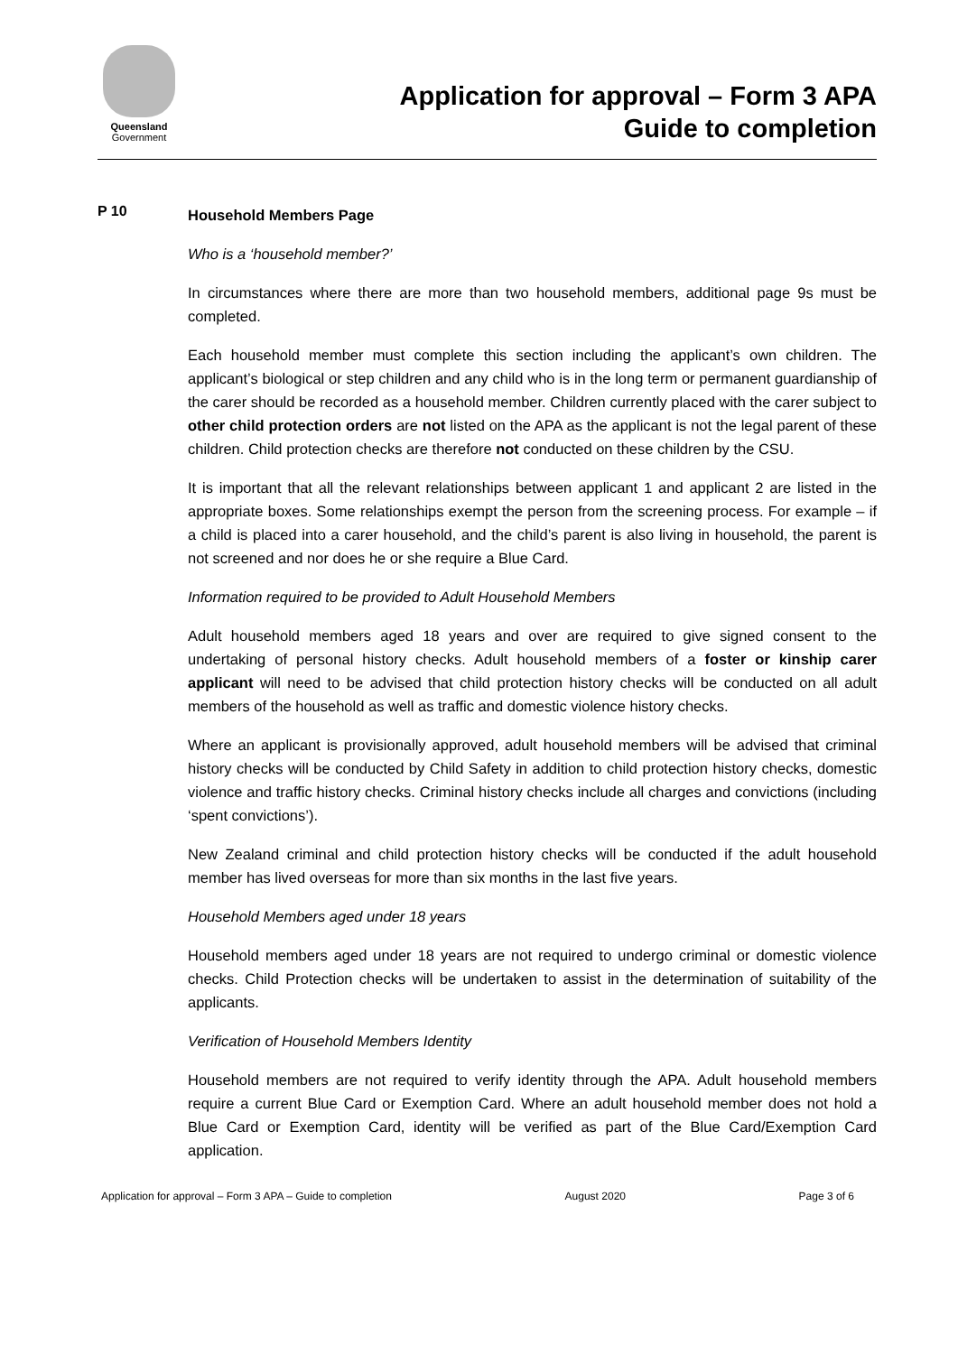Queensland
Government
Application for approval – Form 3 APA
Guide to completion
P 10
Household Members Page
Who is a ‘household member?’
In circumstances where there are more than two household members, additional page 9s must be completed.
Each household member must complete this section including the applicant’s own children. The applicant’s biological or step children and any child who is in the long term or permanent guardianship of the carer should be recorded as a household member. Children currently placed with the carer subject to other child protection orders are not listed on the APA as the applicant is not the legal parent of these children. Child protection checks are therefore not conducted on these children by the CSU.
It is important that all the relevant relationships between applicant 1 and applicant 2 are listed in the appropriate boxes. Some relationships exempt the person from the screening process. For example – if a child is placed into a carer household, and the child’s parent is also living in household, the parent is not screened and nor does he or she require a Blue Card.
Information required to be provided to Adult Household Members
Adult household members aged 18 years and over are required to give signed consent to the undertaking of personal history checks. Adult household members of a foster or kinship carer applicant will need to be advised that child protection history checks will be conducted on all adult members of the household as well as traffic and domestic violence history checks.
Where an applicant is provisionally approved, adult household members will be advised that criminal history checks will be conducted by Child Safety in addition to child protection history checks, domestic violence and traffic history checks. Criminal history checks include all charges and convictions (including ‘spent convictions’).
New Zealand criminal and child protection history checks will be conducted if the adult household member has lived overseas for more than six months in the last five years.
Household Members aged under 18 years
Household members aged under 18 years are not required to undergo criminal or domestic violence checks. Child Protection checks will be undertaken to assist in the determination of suitability of the applicants.
Verification of Household Members Identity
Household members are not required to verify identity through the APA. Adult household members require a current Blue Card or Exemption Card. Where an adult household member does not hold a Blue Card or Exemption Card, identity will be verified as part of the Blue Card/Exemption Card application.
Application for approval – Form 3 APA – Guide to completion August 2020 Page 3 of 6